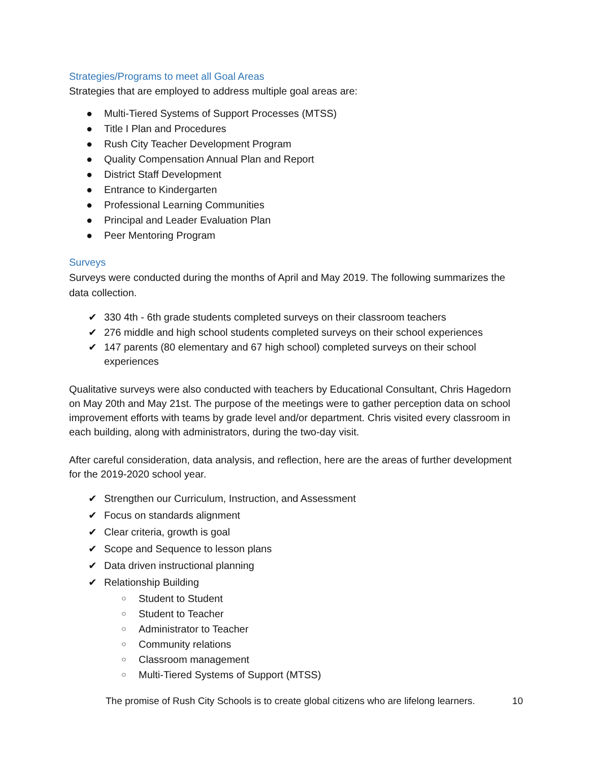Strategies/Programs to meet all Goal Areas
Strategies that are employed to address multiple goal areas are:
● Multi-Tiered Systems of Support Processes (MTSS)
● Title I Plan and Procedures
● Rush City Teacher Development Program
● Quality Compensation Annual Plan and Report
● District Staff Development
● Entrance to Kindergarten
● Professional Learning Communities
● Principal and Leader Evaluation Plan
● Peer Mentoring Program
Surveys
Surveys were conducted during the months of April and May 2019. The following summarizes the data collection.
✔ 330 4th - 6th grade students completed surveys on their classroom teachers
✔ 276 middle and high school students completed surveys on their school experiences
✔ 147 parents (80 elementary and 67 high school) completed surveys on their school experiences
Qualitative surveys were also conducted with teachers by Educational Consultant, Chris Hagedorn on May 20th and May 21st. The purpose of the meetings were to gather perception data on school improvement efforts with teams by grade level and/or department. Chris visited every classroom in each building, along with administrators, during the two-day visit.
After careful consideration, data analysis, and reflection, here are the areas of further development for the 2019-2020 school year.
✔ Strengthen our Curriculum, Instruction, and Assessment
✔ Focus on standards alignment
✔ Clear criteria, growth is goal
✔ Scope and Sequence to lesson plans
✔ Data driven instructional planning
✔ Relationship Building
○ Student to Student
○ Student to Teacher
○ Administrator to Teacher
○ Community relations
○ Classroom management
○ Multi-Tiered Systems of Support (MTSS)
The promise of Rush City Schools is to create global citizens who are lifelong learners. 10